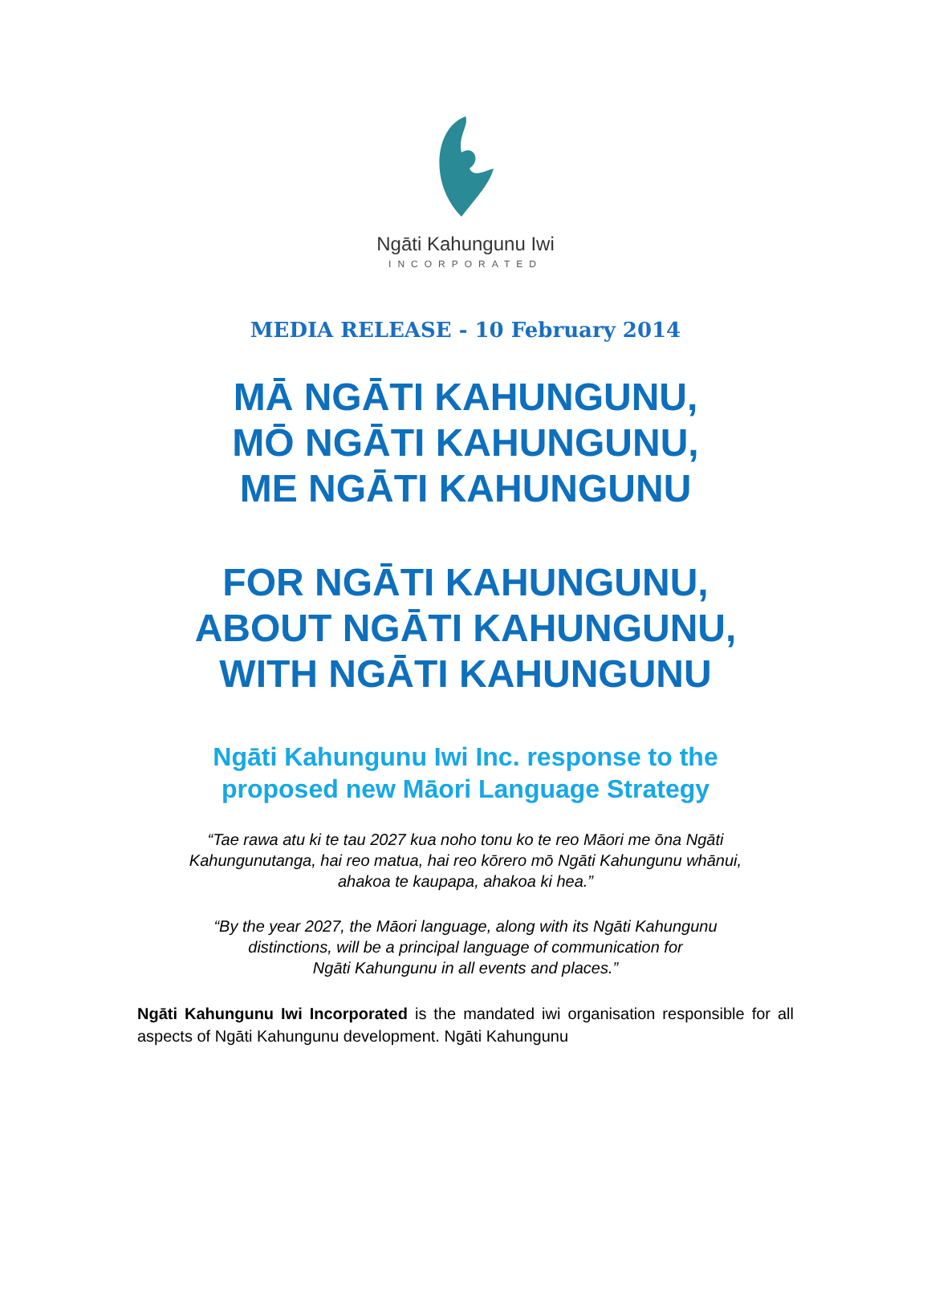Ngāti Kahungunu Iwi
INCORPORATED
MEDIA RELEASE - 10 February 2014
MĀ NGĀTI KAHUNGUNU,
MŌ NGĀTI KAHUNGUNU,
ME NGĀTI KAHUNGUNU
FOR NGĀTI KAHUNGUNU,
ABOUT NGĀTI KAHUNGUNU,
WITH NGĀTI KAHUNGUNU
Ngāti Kahungunu Iwi Inc. response to the
proposed new Māori Language Strategy
“Tae rawa atu ki te tau 2027 kua noho tonu ko te reo Māori me ōna Ngāti
Kahungunutanga, hai reo matua, hai reo kōrero mō Ngāti Kahungunu whānui,
ahakoa te kaupapa, ahakoa ki hea.”
“By the year 2027, the Māori language, along with its Ngāti Kahungunu
distinctions, will be a principal language of communication for
Ngāti Kahungunu in all events and places.”
Ngāti Kahungunu Iwi Incorporated is the mandated iwi organisation responsible for all aspects of Ngāti Kahungunu development. Ngāti Kahungunu